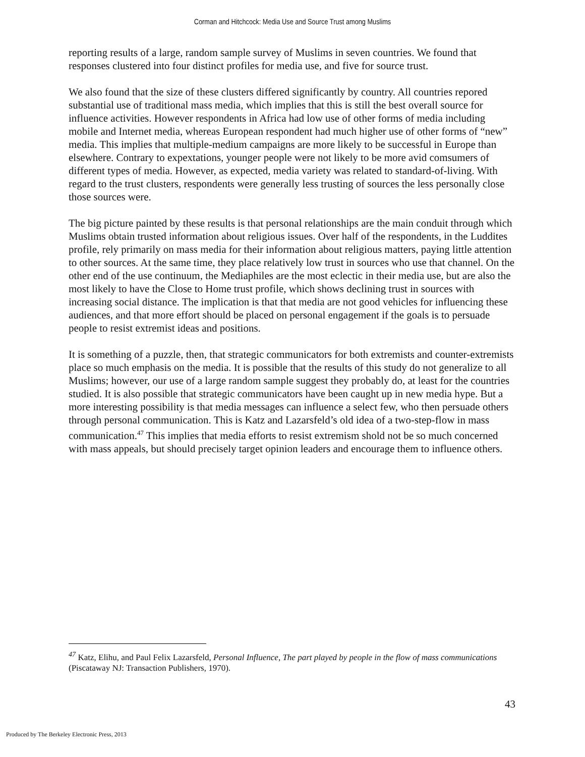Corman and Hitchcock: Media Use and Source Trust among Muslims
reporting results of a large, random sample survey of Muslims in seven countries. We found that responses clustered into four distinct profiles for media use, and five for source trust.
We also found that the size of these clusters differed significantly by country. All countries repored substantial use of traditional mass media, which implies that this is still the best overall source for influence activities. However respondents in Africa had low use of other forms of media including mobile and Internet media, whereas European respondent had much higher use of other forms of “new” media. This implies that multiple-medium campaigns are more likely to be successful in Europe than elsewhere. Contrary to expextations, younger people were not likely to be more avid comsumers of different types of media. However, as expected, media variety was related to standard-of-living. With regard to the trust clusters, respondents were generally less trusting of sources the less personally close those sources were.
The big picture painted by these results is that personal relationships are the main conduit through which Muslims obtain trusted information about religious issues. Over half of the respondents, in the Luddites profile, rely primarily on mass media for their information about religious matters, paying little attention to other sources. At the same time, they place relatively low trust in sources who use that channel. On the other end of the use continuum, the Mediaphiles are the most eclectic in their media use, but are also the most likely to have the Close to Home trust profile, which shows declining trust in sources with increasing social distance. The implication is that that media are not good vehicles for influencing these audiences, and that more effort should be placed on personal engagement if the goals is to persuade people to resist extremist ideas and positions.
It is something of a puzzle, then, that strategic communicators for both extremists and counter-extremists place so much emphasis on the media. It is possible that the results of this study do not generalize to all Muslims; however, our use of a large random sample suggest they probably do, at least for the countries studied. It is also possible that strategic communicators have been caught up in new media hype. But a more interesting possibility is that media messages can influence a select few, who then persuade others through personal communication. This is Katz and Lazarsfeld’s old idea of a two-step-flow in mass communication.<sup>47</sup> This implies that media efforts to resist extremism shold not be so much concerned with mass appeals, but should precisely target opinion leaders and encourage them to influence others.
<sup>47</sup> Katz, Elihu, and Paul Felix Lazarsfeld, Personal Influence, The part played by people in the flow of mass communications (Piscataway NJ: Transaction Publishers, 1970).
43
Produced by The Berkeley Electronic Press, 2013